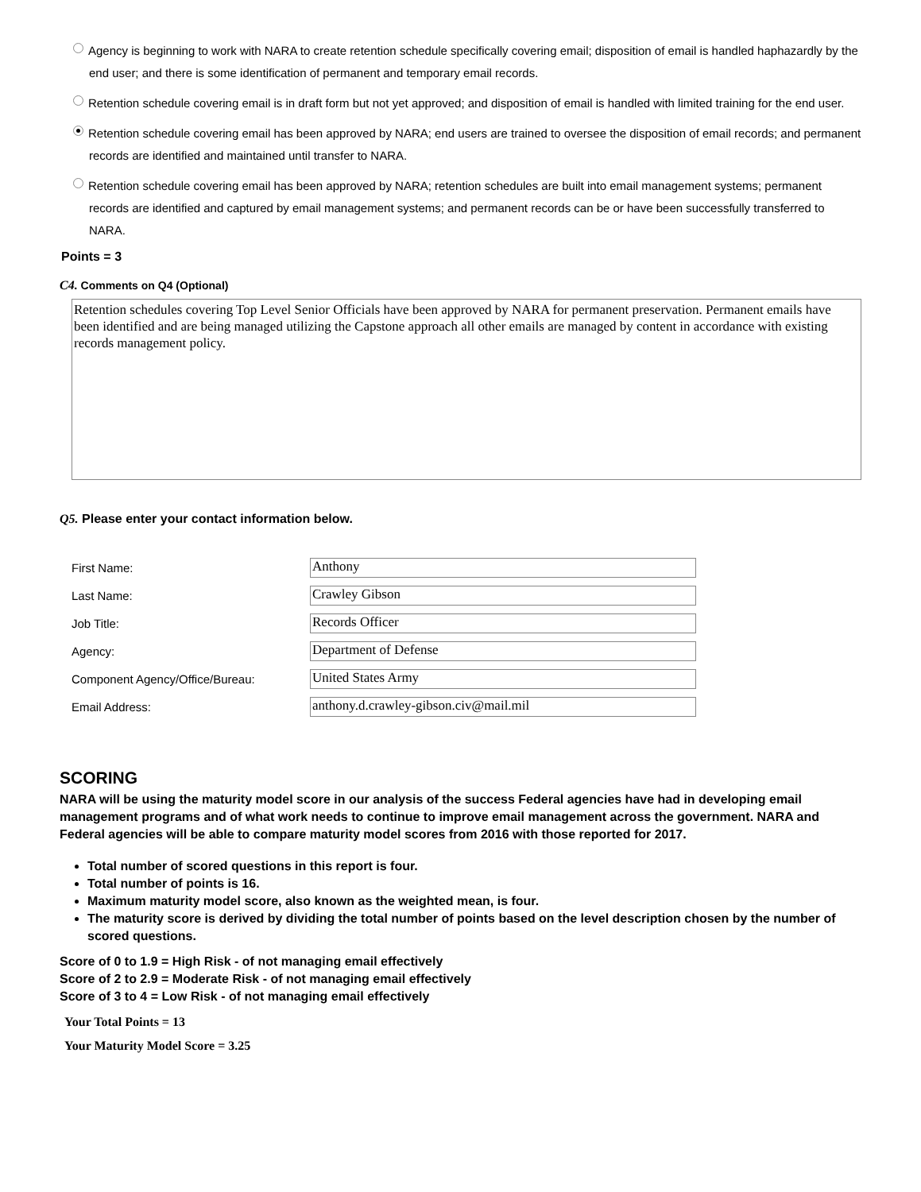Agency is beginning to work with NARA to create retention schedule specifically covering email; disposition of email is handled haphazardly by the end user; and there is some identification of permanent and temporary email records.
Retention schedule covering email is in draft form but not yet approved; and disposition of email is handled with limited training for the end user.
Retention schedule covering email has been approved by NARA; end users are trained to oversee the disposition of email records; and permanent records are identified and maintained until transfer to NARA.
Retention schedule covering email has been approved by NARA; retention schedules are built into email management systems; permanent records are identified and captured by email management systems; and permanent records can be or have been successfully transferred to NARA.
Points = 3
C4. Comments on Q4 (Optional)
Retention schedules covering Top Level Senior Officials have been approved by NARA for permanent preservation. Permanent emails have been identified and are being managed utilizing the Capstone approach all other emails are managed by content in accordance with existing records management policy.
Q5. Please enter your contact information below.
| First Name: | Anthony |
| Last Name: | Crawley Gibson |
| Job Title: | Records Officer |
| Agency: | Department of Defense |
| Component Agency/Office/Bureau: | United States Army |
| Email Address: | anthony.d.crawley-gibson.civ@mail.mil |
SCORING
NARA will be using the maturity model score in our analysis of the success Federal agencies have had in developing email management programs and of what work needs to continue to improve email management across the government. NARA and Federal agencies will be able to compare maturity model scores from 2016 with those reported for 2017.
Total number of scored questions in this report is four.
Total number of points is 16.
Maximum maturity model score, also known as the weighted mean, is four.
The maturity score is derived by dividing the total number of points based on the level description chosen by the number of scored questions.
Score of 0 to 1.9 = High Risk - of not managing email effectively
Score of 2 to 2.9 = Moderate Risk - of not managing email effectively
Score of 3 to 4 = Low Risk - of not managing email effectively
Your Total Points = 13
Your Maturity Model Score = 3.25